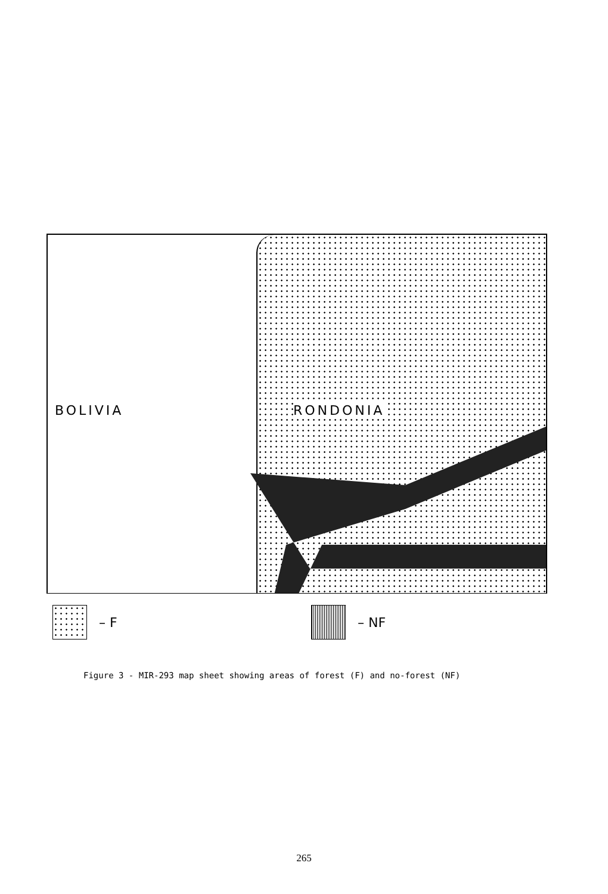BOLIVIA RONDONIA
– F – NF
Figure 3 - MIR-293 map sheet showing areas of forest (F) and no-forest (NF)
265